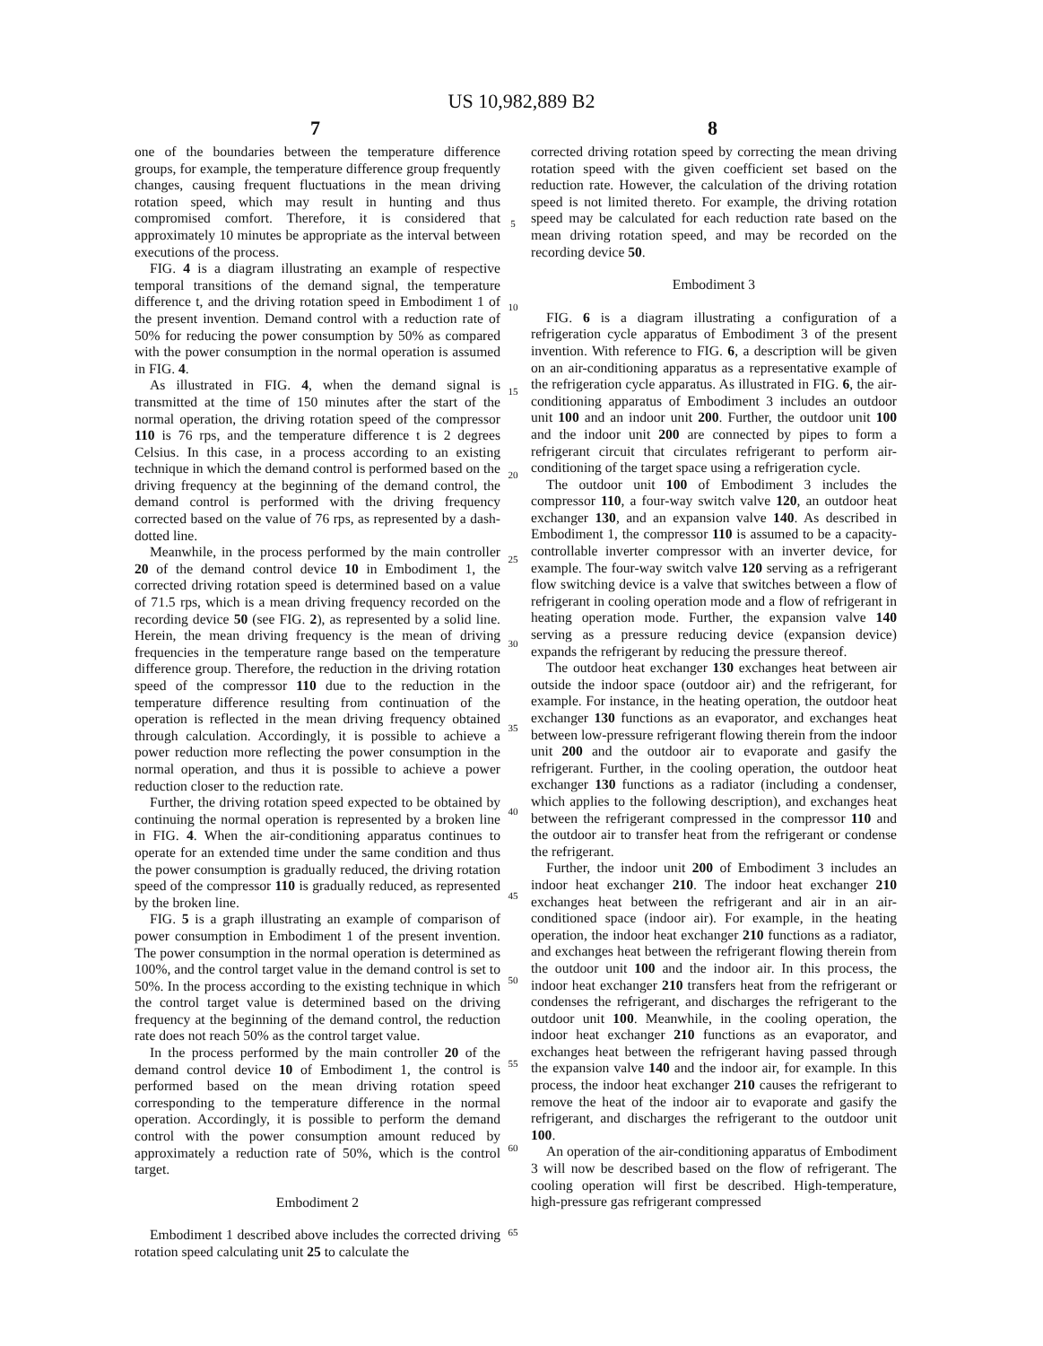US 10,982,889 B2
7 8
one of the boundaries between the temperature difference groups, for example, the temperature difference group frequently changes, causing frequent fluctuations in the mean driving rotation speed, which may result in hunting and thus compromised comfort. Therefore, it is considered that approximately 10 minutes be appropriate as the interval between executions of the process.
FIG. 4 is a diagram illustrating an example of respective temporal transitions of the demand signal, the temperature difference t, and the driving rotation speed in Embodiment 1 of the present invention. Demand control with a reduction rate of 50% for reducing the power consumption by 50% as compared with the power consumption in the normal operation is assumed in FIG. 4.
As illustrated in FIG. 4, when the demand signal is transmitted at the time of 150 minutes after the start of the normal operation, the driving rotation speed of the compressor 110 is 76 rps, and the temperature difference t is 2 degrees Celsius. In this case, in a process according to an existing technique in which the demand control is performed based on the driving frequency at the beginning of the demand control, the demand control is performed with the driving frequency corrected based on the value of 76 rps, as represented by a dash-dotted line.
Meanwhile, in the process performed by the main controller 20 of the demand control device 10 in Embodiment 1, the corrected driving rotation speed is determined based on a value of 71.5 rps, which is a mean driving frequency recorded on the recording device 50 (see FIG. 2), as represented by a solid line. Herein, the mean driving frequency is the mean of driving frequencies in the temperature range based on the temperature difference group. Therefore, the reduction in the driving rotation speed of the compressor 110 due to the reduction in the temperature difference resulting from continuation of the operation is reflected in the mean driving frequency obtained through calculation. Accordingly, it is possible to achieve a power reduction more reflecting the power consumption in the normal operation, and thus it is possible to achieve a power reduction closer to the reduction rate.
Further, the driving rotation speed expected to be obtained by continuing the normal operation is represented by a broken line in FIG. 4. When the air-conditioning apparatus continues to operate for an extended time under the same condition and thus the power consumption is gradually reduced, the driving rotation speed of the compressor 110 is gradually reduced, as represented by the broken line.
FIG. 5 is a graph illustrating an example of comparison of power consumption in Embodiment 1 of the present invention. The power consumption in the normal operation is determined as 100%, and the control target value in the demand control is set to 50%. In the process according to the existing technique in which the control target value is determined based on the driving frequency at the beginning of the demand control, the reduction rate does not reach 50% as the control target value.
In the process performed by the main controller 20 of the demand control device 10 of Embodiment 1, the control is performed based on the mean driving rotation speed corresponding to the temperature difference in the normal operation. Accordingly, it is possible to perform the demand control with the power consumption amount reduced by approximately a reduction rate of 50%, which is the control target.
Embodiment 2
Embodiment 1 described above includes the corrected driving rotation speed calculating unit 25 to calculate the
5
10
15
20
25
30
35
40
45
50
55
60
65
corrected driving rotation speed by correcting the mean driving rotation speed with the given coefficient set based on the reduction rate. However, the calculation of the driving rotation speed is not limited thereto. For example, the driving rotation speed may be calculated for each reduction rate based on the mean driving rotation speed, and may be recorded on the recording device 50.
Embodiment 3
FIG. 6 is a diagram illustrating a configuration of a refrigeration cycle apparatus of Embodiment 3 of the present invention. With reference to FIG. 6, a description will be given on an air-conditioning apparatus as a representative example of the refrigeration cycle apparatus. As illustrated in FIG. 6, the air-conditioning apparatus of Embodiment 3 includes an outdoor unit 100 and an indoor unit 200. Further, the outdoor unit 100 and the indoor unit 200 are connected by pipes to form a refrigerant circuit that circulates refrigerant to perform air-conditioning of the target space using a refrigeration cycle.
The outdoor unit 100 of Embodiment 3 includes the compressor 110, a four-way switch valve 120, an outdoor heat exchanger 130, and an expansion valve 140. As described in Embodiment 1, the compressor 110 is assumed to be a capacity-controllable inverter compressor with an inverter device, for example. The four-way switch valve 120 serving as a refrigerant flow switching device is a valve that switches between a flow of refrigerant in cooling operation mode and a flow of refrigerant in heating operation mode. Further, the expansion valve 140 serving as a pressure reducing device (expansion device) expands the refrigerant by reducing the pressure thereof.
The outdoor heat exchanger 130 exchanges heat between air outside the indoor space (outdoor air) and the refrigerant, for example. For instance, in the heating operation, the outdoor heat exchanger 130 functions as an evaporator, and exchanges heat between low-pressure refrigerant flowing therein from the indoor unit 200 and the outdoor air to evaporate and gasify the refrigerant. Further, in the cooling operation, the outdoor heat exchanger 130 functions as a radiator (including a condenser, which applies to the following description), and exchanges heat between the refrigerant compressed in the compressor 110 and the outdoor air to transfer heat from the refrigerant or condense the refrigerant.
Further, the indoor unit 200 of Embodiment 3 includes an indoor heat exchanger 210. The indoor heat exchanger 210 exchanges heat between the refrigerant and air in an air-conditioned space (indoor air). For example, in the heating operation, the indoor heat exchanger 210 functions as a radiator, and exchanges heat between the refrigerant flowing therein from the outdoor unit 100 and the indoor air. In this process, the indoor heat exchanger 210 transfers heat from the refrigerant or condenses the refrigerant, and discharges the refrigerant to the outdoor unit 100. Meanwhile, in the cooling operation, the indoor heat exchanger 210 functions as an evaporator, and exchanges heat between the refrigerant having passed through the expansion valve 140 and the indoor air, for example. In this process, the indoor heat exchanger 210 causes the refrigerant to remove the heat of the indoor air to evaporate and gasify the refrigerant, and discharges the refrigerant to the outdoor unit 100.
An operation of the air-conditioning apparatus of Embodiment 3 will now be described based on the flow of refrigerant. The cooling operation will first be described. High-temperature, high-pressure gas refrigerant compressed